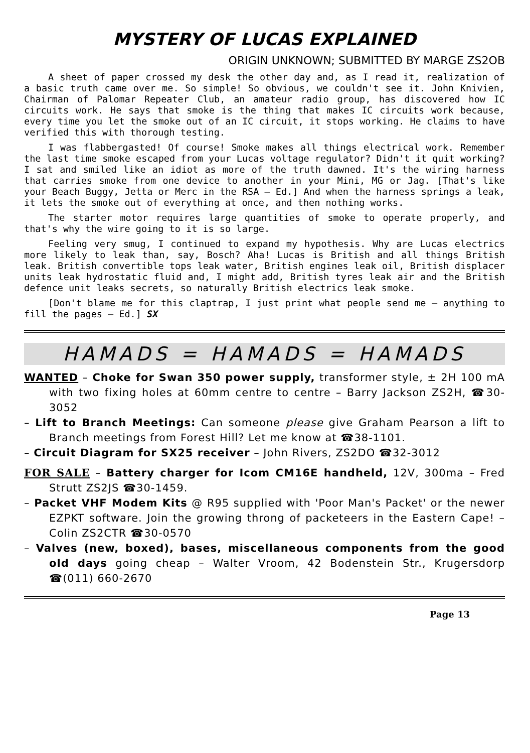MYSTERY OF LUCAS EXPLAINED
ORIGIN UNKNOWN; SUBMITTED BY MARGE ZS2OB
A sheet of paper crossed my desk the other day and, as I read it, realization of a basic truth came over me. So simple! So obvious, we couldn't see it. John Knivien, Chairman of Palomar Repeater Club, an amateur radio group, has discovered how IC circuits work. He says that smoke is the thing that makes IC circuits work because, every time you let the smoke out of an IC circuit, it stops working. He claims to have verified this with thorough testing.
I was flabbergasted! Of course! Smoke makes all things electrical work. Remember the last time smoke escaped from your Lucas voltage regulator? Didn't it quit working? I sat and smiled like an idiot as more of the truth dawned. It's the wiring harness that carries smoke from one device to another in your Mini, MG or Jag. [That's like your Beach Buggy, Jetta or Merc in the RSA – Ed.] And when the harness springs a leak, it lets the smoke out of everything at once, and then nothing works.
The starter motor requires large quantities of smoke to operate properly, and that's why the wire going to it is so large.
Feeling very smug, I continued to expand my hypothesis. Why are Lucas electrics more likely to leak than, say, Bosch? Aha! Lucas is British and all things British leak. British convertible tops leak water, British engines leak oil, British displacer units leak hydrostatic fluid and, I might add, British tyres leak air and the British defence unit leaks secrets, so naturally British electrics leak smoke.
[Don't blame me for this claptrap, I just print what people send me – anything to fill the pages – Ed.] SX
HAMADS = HAMADS = HAMADS
WANTED – Choke for Swan 350 power supply, transformer style, ± 2H 100 mA with two fixing holes at 60mm centre to centre – Barry Jackson ZS2H, ☎30-3052
– Lift to Branch Meetings: Can someone please give Graham Pearson a lift to Branch meetings from Forest Hill? Let me know at ☎38-1101.
– Circuit Diagram for SX25 receiver – John Rivers, ZS2DO ☎32-3012
FOR SALE – Battery charger for Icom CM16E handheld, 12V, 300ma – Fred Strutt ZS2JS ☎30-1459.
– Packet VHF Modem Kits @ R95 supplied with 'Poor Man's Packet' or the newer EZPKT software. Join the growing throng of packeteers in the Eastern Cape! – Colin ZS2CTR ☎30-0570
– Valves (new, boxed), bases, miscellaneous components from the good old days going cheap – Walter Vroom, 42 Bodenstein Str., Krugersdorp ☎(011) 660-2670
Page 13